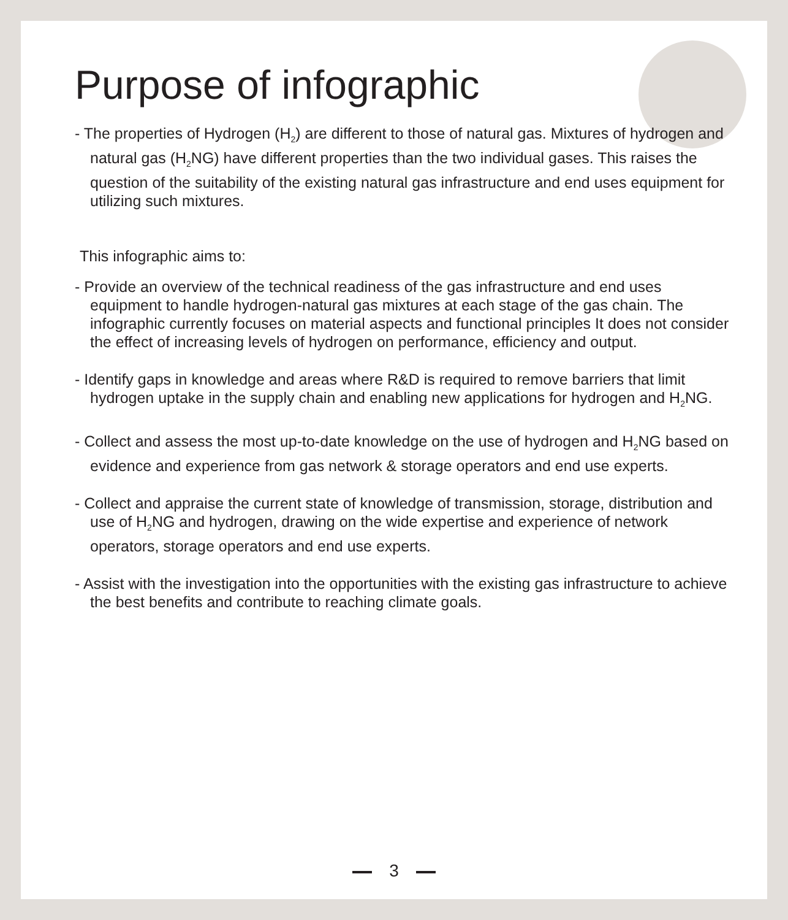Purpose of infographic
- The properties of Hydrogen (H<sub>2</sub>) are different to those of natural gas. Mixtures of hydrogen and natural gas (H<sub>2</sub>NG) have different properties than the two individual gases. This raises the question of the suitability of the existing natural gas infrastructure and end uses equipment for utilizing such mixtures.
This infographic aims to:
- Provide an overview of the technical readiness of the gas infrastructure and end uses equipment to handle hydrogen-natural gas mixtures at each stage of the gas chain. The infographic currently focuses on material aspects and functional principles It does not consider the effect of increasing levels of hydrogen on performance, efficiency and output.
- Identify gaps in knowledge and areas where R&D is required to remove barriers that limit hydrogen uptake in the supply chain and enabling new applications for hydrogen and H<sub>2</sub>NG.
- Collect and assess the most up-to-date knowledge on the use of hydrogen and H<sub>2</sub>NG based on evidence and experience from gas network & storage operators and end use experts.
- Collect and appraise the current state of knowledge of transmission, storage, distribution and use of H<sub>2</sub>NG and hydrogen, drawing on the wide expertise and experience of network operators, storage operators and end use experts.
- Assist with the investigation into the opportunities with the existing gas infrastructure to achieve the best benefits and contribute to reaching climate goals.
3